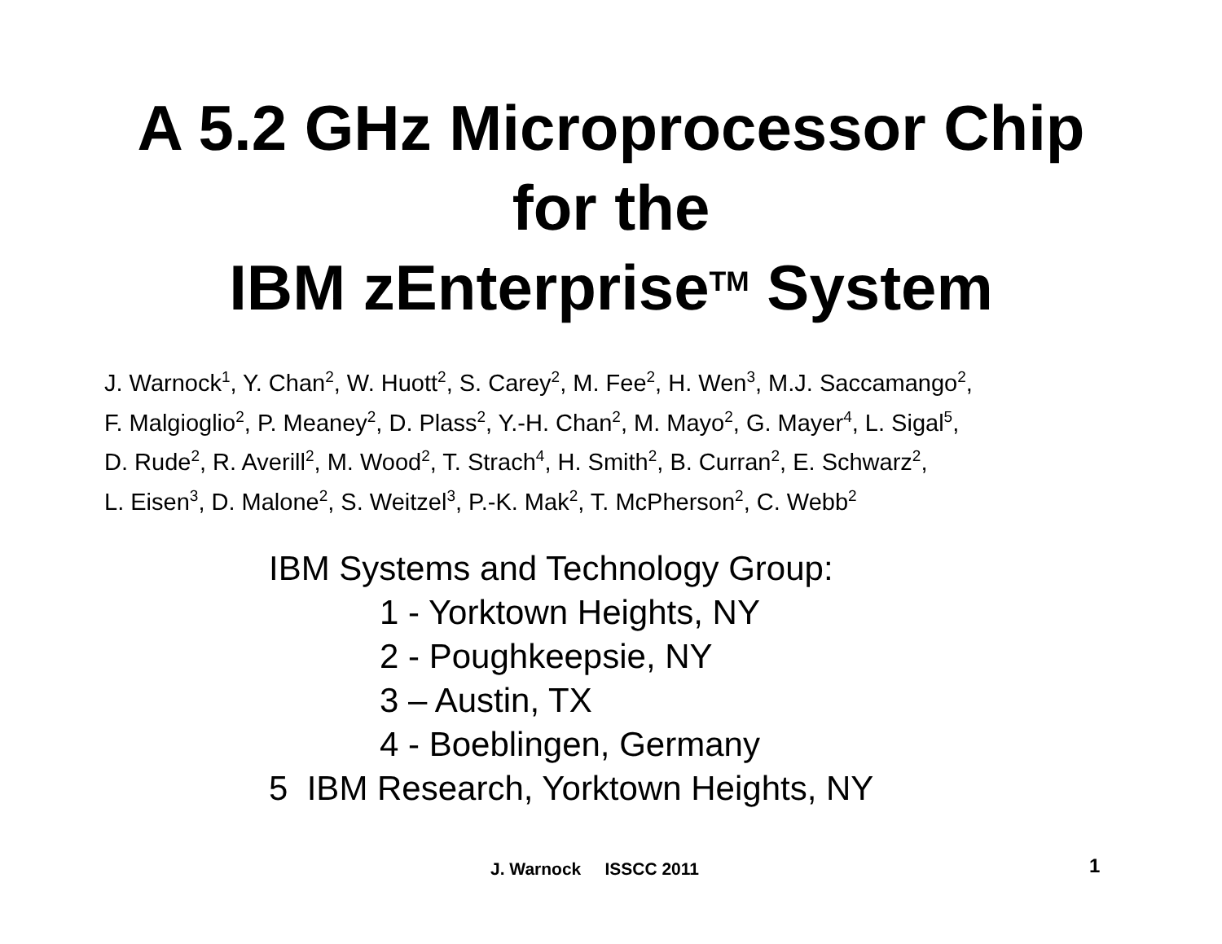A 5.2 GHz Microprocessor Chip
for the
IBM zEnterprise<sup>TM</sup> System
J. Warnock<sup>1</sup>, Y. Chan<sup>2</sup>, W. Huott<sup>2</sup>, S. Carey<sup>2</sup>, M. Fee<sup>2</sup>, H. Wen<sup>3</sup>, M.J. Saccamango<sup>2</sup>,
F. Malgioglio<sup>2</sup>, P. Meaney<sup>2</sup>, D. Plass<sup>2</sup>, Y.-H. Chan<sup>2</sup>, M. Mayo<sup>2</sup>, G. Mayer<sup>4</sup>, L. Sigal<sup>5</sup>,
D. Rude<sup>2</sup>, R. Averill<sup>2</sup>, M. Wood<sup>2</sup>, T. Strach<sup>4</sup>, H. Smith<sup>2</sup>, B. Curran<sup>2</sup>, E. Schwarz<sup>2</sup>,
L. Eisen<sup>3</sup>, D. Malone<sup>2</sup>, S. Weitzel<sup>3</sup>, P.-K. Mak<sup>2</sup>, T. McPherson<sup>2</sup>, C. Webb<sup>2</sup>
IBM Systems and Technology Group:
1 - Yorktown Heights, NY
2 - Poughkeepsie, NY
3 – Austin, TX
4 - Boeblingen, Germany
5 IBM Research, Yorktown Heights, NY
J. Warnock ISSCC 2011 1